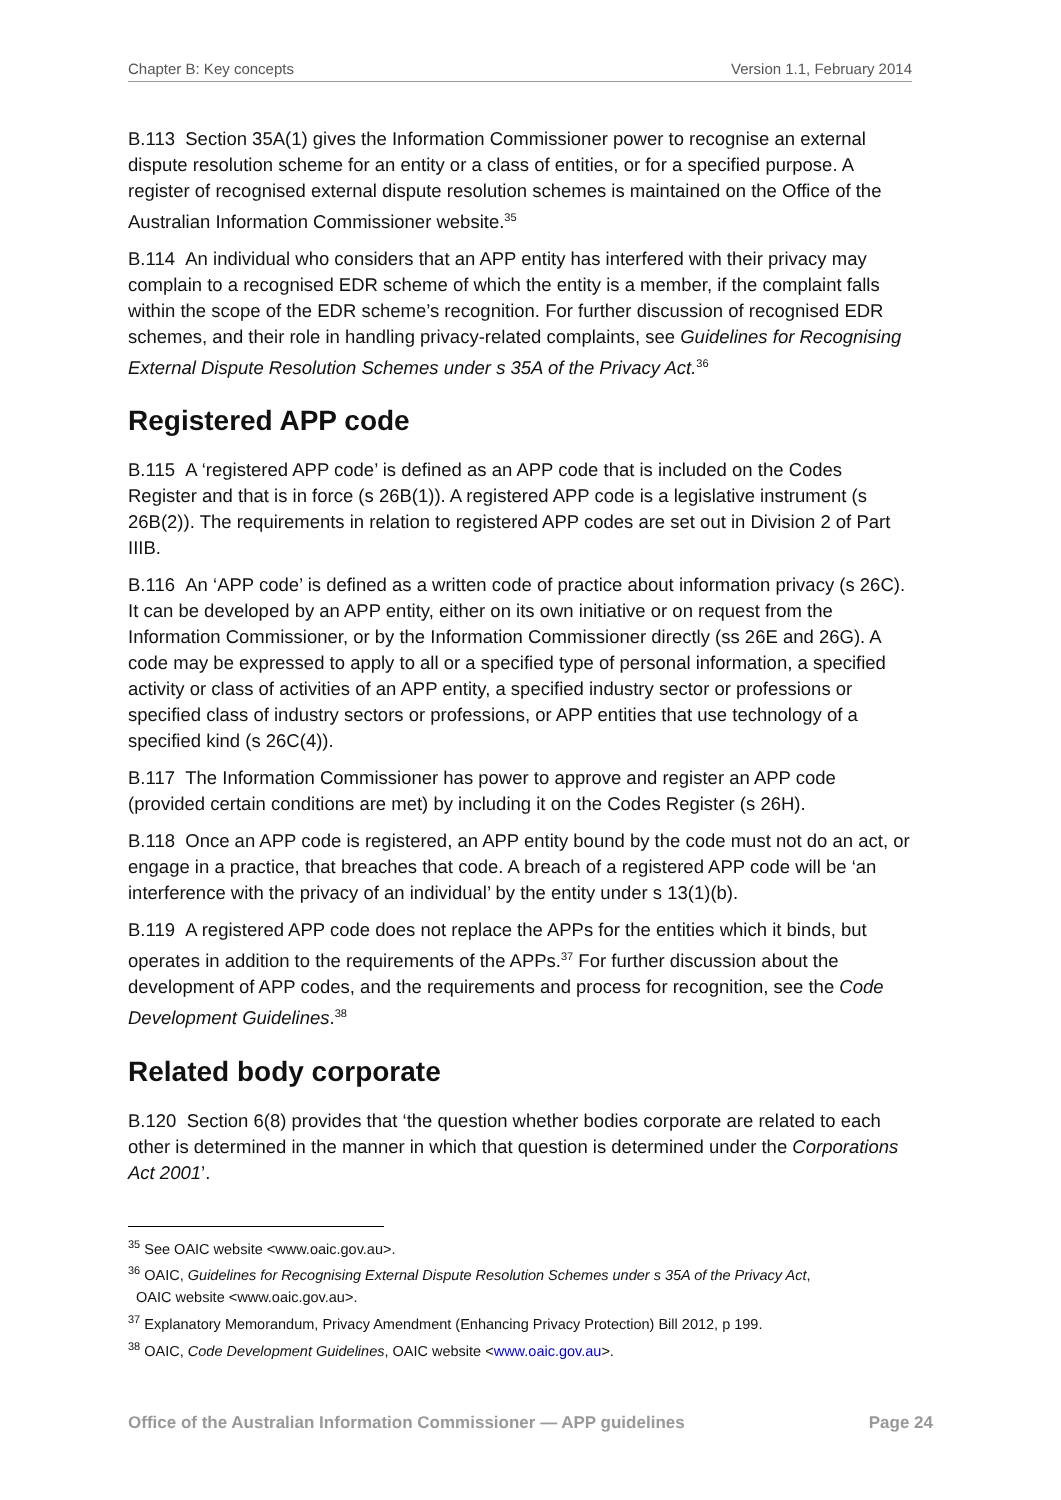Chapter B: Key concepts Version 1.1, February 2014
B.113 Section 35A(1) gives the Information Commissioner power to recognise an external dispute resolution scheme for an entity or a class of entities, or for a specified purpose. A register of recognised external dispute resolution schemes is maintained on the Office of the Australian Information Commissioner website.<sup>35</sup>
B.114 An individual who considers that an APP entity has interfered with their privacy may complain to a recognised EDR scheme of which the entity is a member, if the complaint falls within the scope of the EDR scheme’s recognition. For further discussion of recognised EDR schemes, and their role in handling privacy-related complaints, see Guidelines for Recognising External Dispute Resolution Schemes under s 35A of the Privacy Act.<sup>36</sup>
Registered APP code
B.115 A ‘registered APP code’ is defined as an APP code that is included on the Codes Register and that is in force (s 26B(1)). A registered APP code is a legislative instrument (s 26B(2)). The requirements in relation to registered APP codes are set out in Division 2 of Part IIIB.
B.116 An ‘APP code’ is defined as a written code of practice about information privacy (s 26C). It can be developed by an APP entity, either on its own initiative or on request from the Information Commissioner, or by the Information Commissioner directly (ss 26E and 26G). A code may be expressed to apply to all or a specified type of personal information, a specified activity or class of activities of an APP entity, a specified industry sector or professions or specified class of industry sectors or professions, or APP entities that use technology of a specified kind (s 26C(4)).
B.117 The Information Commissioner has power to approve and register an APP code (provided certain conditions are met) by including it on the Codes Register (s 26H).
B.118 Once an APP code is registered, an APP entity bound by the code must not do an act, or engage in a practice, that breaches that code. A breach of a registered APP code will be ‘an interference with the privacy of an individual’ by the entity under s 13(1)(b).
B.119 A registered APP code does not replace the APPs for the entities which it binds, but operates in addition to the requirements of the APPs.<sup>37</sup> For further discussion about the development of APP codes, and the requirements and process for recognition, see the Code Development Guidelines.<sup>38</sup>
Related body corporate
B.120 Section 6(8) provides that ‘the question whether bodies corporate are related to each other is determined in the manner in which that question is determined under the Corporations Act 2001’.
<sup>35</sup> See OAIC website <www.oaic.gov.au>.
<sup>36</sup> OAIC, Guidelines for Recognising External Dispute Resolution Schemes under s 35A of the Privacy Act,
OAIC website <www.oaic.gov.au>.
<sup>37</sup> Explanatory Memorandum, Privacy Amendment (Enhancing Privacy Protection) Bill 2012, p 199.
<sup>38</sup> OAIC, Code Development Guidelines, OAIC website <www.oaic.gov.au>.
Office of the Australian Information Commissioner — APP guidelines Page 24